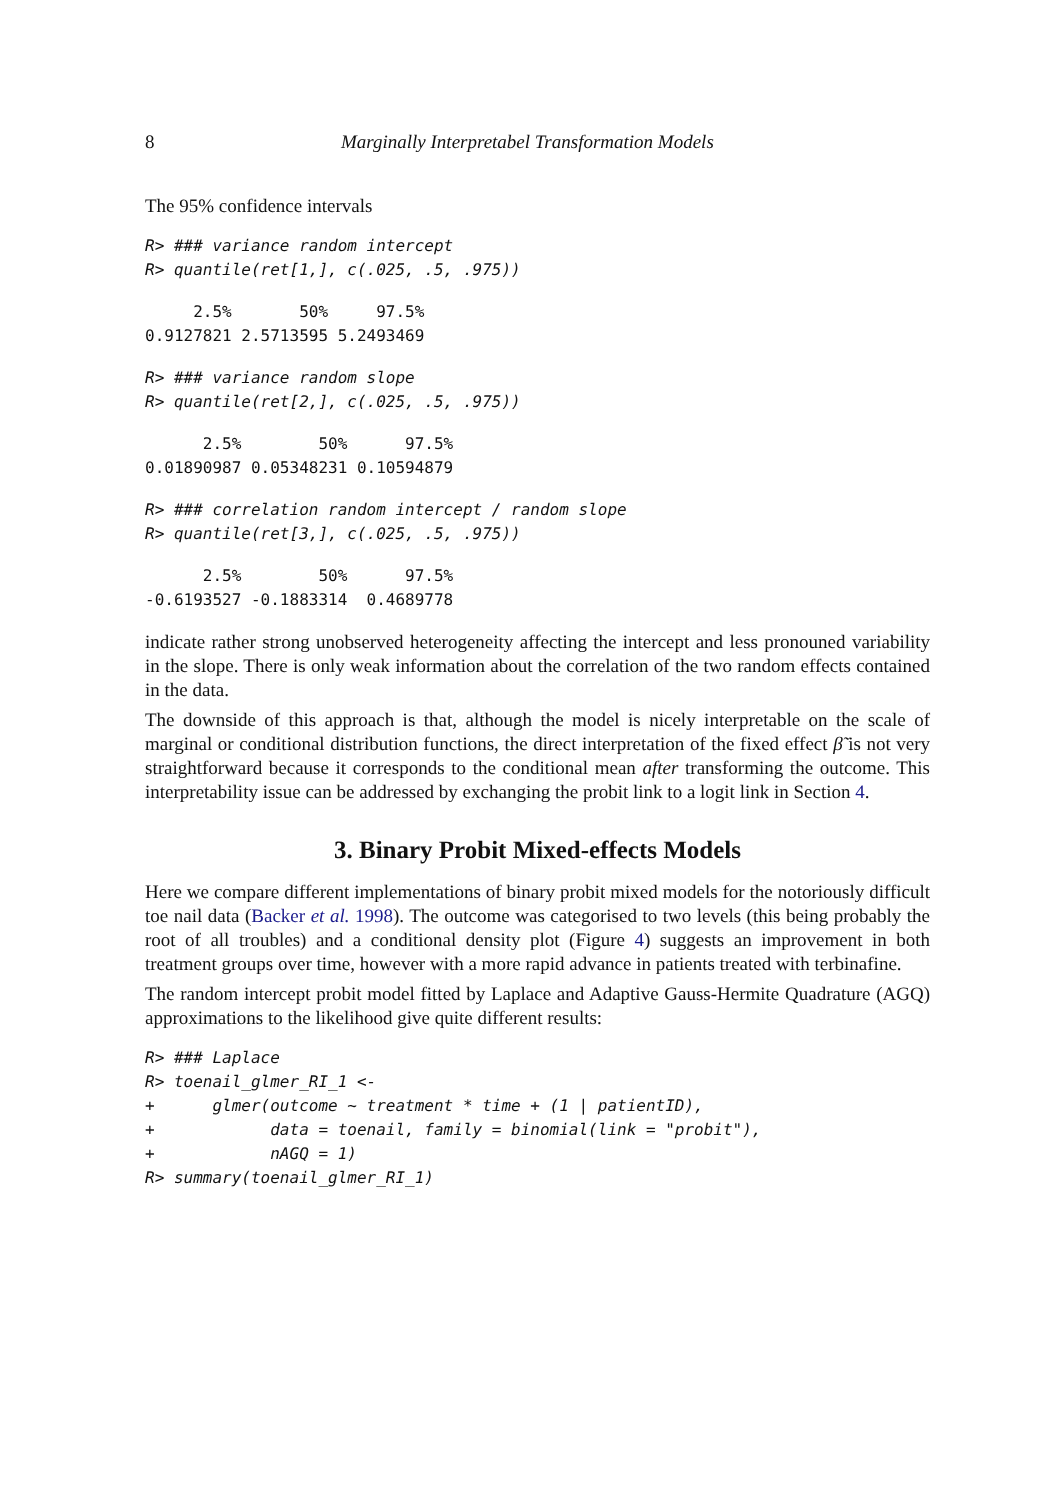8 Marginally Interpretabel Transformation Models
The 95% confidence intervals
R> ### variance random intercept
R> quantile(ret[1,], c(.025, .5, .975))
     2.5%       50%     97.5% 
0.9127821 2.5713595 5.2493469 
R> ### variance random slope
R> quantile(ret[2,], c(.025, .5, .975))
      2.5%        50%      97.5% 
0.01890987 0.05348231 0.10594879 
R> ### correlation random intercept / random slope
R> quantile(ret[3,], c(.025, .5, .975))
      2.5%        50%      97.5% 
-0.6193527 -0.1883314  0.4689778 
indicate rather strong unobserved heterogeneity affecting the intercept and less pronouned variability in the slope. There is only weak information about the correlation of the two random effects contained in the data.
The downside of this approach is that, although the model is nicely interpretable on the scale of marginal or conditional distribution functions, the direct interpretation of the fixed effect β̃ is not very straightforward because it corresponds to the conditional mean after transforming the outcome. This interpretability issue can be addressed by exchanging the probit link to a logit link in Section 4.
3. Binary Probit Mixed-effects Models
Here we compare different implementations of binary probit mixed models for the notoriously difficult toe nail data (Backer et al. 1998). The outcome was categorised to two levels (this being probably the root of all troubles) and a conditional density plot (Figure 4) suggests an improvement in both treatment groups over time, however with a more rapid advance in patients treated with terbinafine.
The random intercept probit model fitted by Laplace and Adaptive Gauss-Hermite Quadrature (AGQ) approximations to the likelihood give quite different results:
R> ### Laplace
R> toenail_glmer_RI_1 <-
+      glmer(outcome ~ treatment * time + (1 | patientID),
+            data = toenail, family = binomial(link = "probit"),
+            nAGQ = 1)
R> summary(toenail_glmer_RI_1)